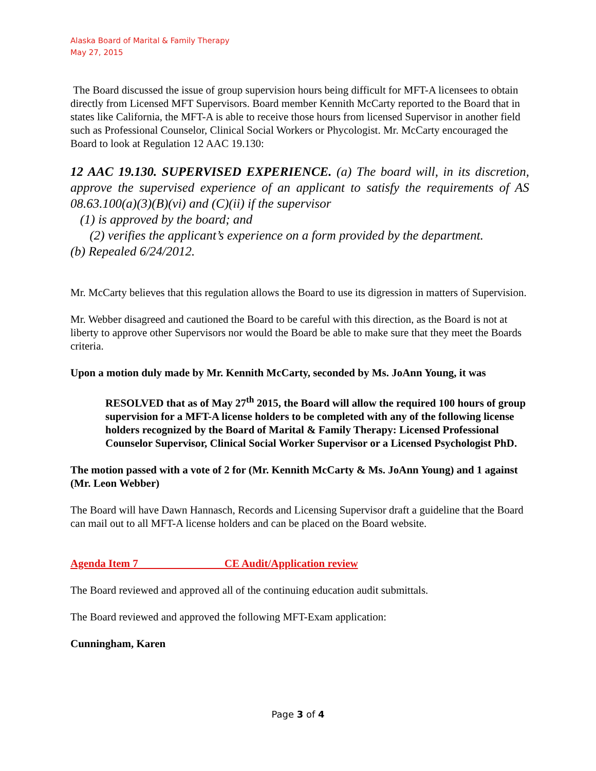Alaska Board of Marital & Family Therapy
May 27, 2015
The Board discussed the issue of group supervision hours being difficult for MFT-A licensees to obtain directly from Licensed MFT Supervisors. Board member Kennith McCarty reported to the Board that in states like California, the MFT-A is able to receive those hours from licensed Supervisor in another field such as Professional Counselor, Clinical Social Workers or Phycologist. Mr. McCarty encouraged the Board to look at Regulation 12 AAC 19.130:
12 AAC 19.130. SUPERVISED EXPERIENCE. (a) The board will, in its discretion, approve the supervised experience of an applicant to satisfy the requirements of AS 08.63.100(a)(3)(B)(vi) and (C)(ii) if the supervisor
(1) is approved by the board; and
(2) verifies the applicant’s experience on a form provided by the department.
(b) Repealed 6/24/2012.
Mr. McCarty believes that this regulation allows the Board to use its digression in matters of Supervision.
Mr. Webber disagreed and cautioned the Board to be careful with this direction, as the Board is not at liberty to approve other Supervisors nor would the Board be able to make sure that they meet the Boards criteria.
Upon a motion duly made by Mr. Kennith McCarty, seconded by Ms. JoAnn Young, it was
RESOLVED that as of May 27<sup>th</sup> 2015, the Board will allow the required 100 hours of group supervision for a MFT-A license holders to be completed with any of the following license holders recognized by the Board of Marital & Family Therapy: Licensed Professional Counselor Supervisor, Clinical Social Worker Supervisor or a Licensed Psychologist PhD.
The motion passed with a vote of 2 for (Mr. Kennith McCarty & Ms. JoAnn Young) and 1 against (Mr. Leon Webber)
The Board will have Dawn Hannasch, Records and Licensing Supervisor draft a guideline that the Board can mail out to all MFT-A license holders and can be placed on the Board website.
Agenda Item 7 CE Audit/Application review
The Board reviewed and approved all of the continuing education audit submittals.
The Board reviewed and approved the following MFT-Exam application:
Cunningham, Karen
Page 3 of 4